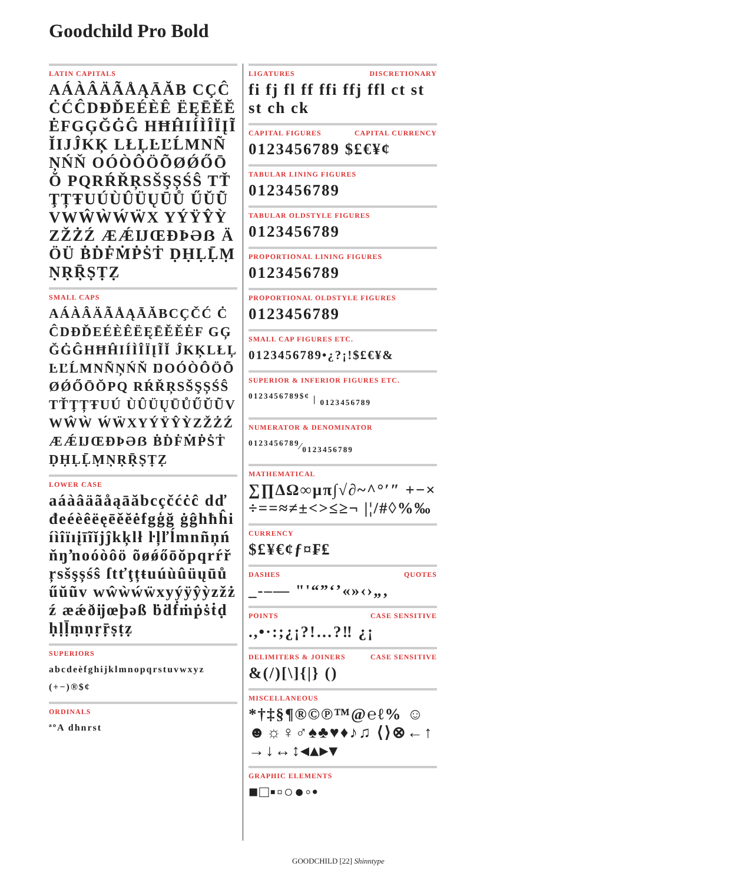Goodchild Pro Bold
LATIN CAPITALS
AÁÀÂÄÃÅĄĀĂB CÇĈĊĆĈDĐĎEÉÈÊ ËĘĒĚĔĖFGĢĞĠĜ HĦĤIÍÌÎÏĮĨĬIJĴKĶ LŁĻĿĽĹMNÑŅŃŇ OÓÒÔÖÕØǾŐŌŎ PQRŔŘŖSŠŞȘŚŜ TŤŢȚŦUÚÙÛÜŲŪŮ ŰŬŨVWŴẀẂẄX YÝŸŶỲZŽŻŹ ÆǼĲŒÐÞƏẞ ÄÖÜ ḂḊḞṀṖṠṪ ḌḤḶḸṂṆṚṜṢṬẒ
SMALL CAPS
AÁÀÂÄÃÅĄĀĂBCÇČĆ ĊĈDĐĎEÉÈÊËĘĒĚĔĖF GĢĞĠĜHĦĤIÍÌÎÏĮĨĬ ĴKĶLŁĻĿĽĹMNÑŅŃŇ ŊOÓÒÔÖÕØǾŐŌŎPQ RŔŘŖSŠŞȘŚŜTŤŢȚŦUÚ ÙÛÜŲŪŮŰŬŨVWŴẀ ẂẄXYÝŸŶỲZŽŻŹ ÆǼĲŒÐÞƏẞ ḂḊḞṀṖṠṪ ḌḤḶḸṂṆṚṜṢṬẒ
LOWER CASE
aáàâäãåąāăbcçčćċĉ dďđeéèêëęēěĕėfgģğ ġĝhħĥiíìîïıįīĩĭjĵkķlł ŀļľĺmnñņńňŋŉoóòôö õøǿőōŏpqrŕřŗsšşșśŝ ſtťţțŧuúùûüųūůűŭũv wŵẁẃẅxyýÿŷỳzžżź æǽðĳœþəß ḃḋḟṁṗṡṫḍḥḷḹṃṇṛṝṣṭẓ
SUPERIORS
abcdeèfghijklmnopqrstuvwxyz
(+−)®$¢
ORDINALS
ªºA dhnrst
LIGATURES DISCRETIONARY
fi fj fl ff ffi ffj ffl ct st st ch ck
CAPITAL FIGURES CAPITAL CURRENCY
0123456789 $£€¥¢
TABULAR LINING FIGURES
0123456789
TABULAR OLDSTYLE FIGURES
0123456789
PROPORTIONAL LINING FIGURES
0123456789
PROPORTIONAL OLDSTYLE FIGURES
0123456789
SMALL CAP FIGURES ETC.
0123456789•¿?¡!$£€¥&
SUPERIOR & INFERIOR FIGURES ETC.
<sup>0123456789$¢</sup> | <sub>0123456789</sub>
NUMERATOR & DENOMINATOR
0123456789⁄0123456789
MATHEMATICAL
∑∏∆Ω∞µπ∫√∂~^°′″ +−×÷==≈≠±<>≤≥¬ |¦/#◊%‰
CURRENCY
$£¥€¢ƒ¤₣₤
DASHES QUOTES
_-–— "'“”‘’«»‹›„‚
POINTS CASE SENSITIVE
.,•·:;¿¡?!…?‼ ¿¡
DELIMITERS & JOINERS CASE SENSITIVE
&(/)[\]{|} ()
MISCELLANEOUS
*†‡§¶®©℗™@℮ℓ% ☺☻☼♀♂♠♣♥♦♪♫ ⟨⟩⊗←↑→↓↔↕◂▴▸▾
GRAPHIC ELEMENTS
■□▪▫○●◦•
GOODCHILD [22] Shinntype